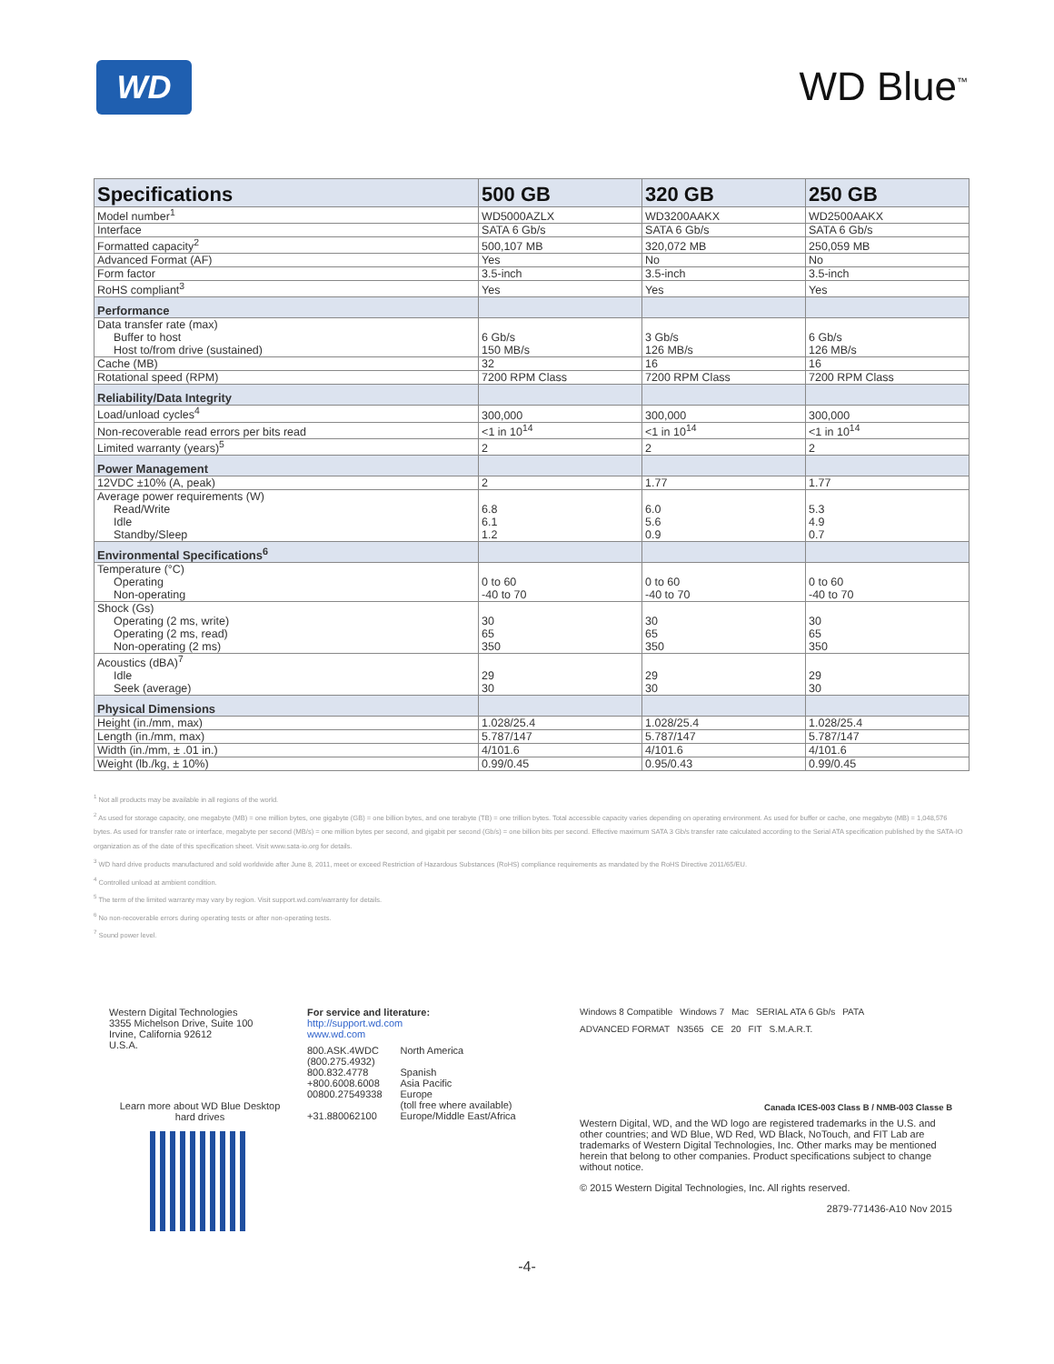WD
WD Blue<sup>™</sup>
| Specifications | 500 GB | 320 GB | 250 GB |
| --- | --- | --- | --- |
| Model number<sup>1</sup> | WD5000AZLX | WD3200AAKX | WD2500AAKX |
| Interface | SATA 6 Gb/s | SATA 6 Gb/s | SATA 6 Gb/s |
| Formatted capacity<sup>2</sup> | 500,107 MB | 320,072 MB | 250,059 MB |
| Advanced Format (AF) | Yes | No | No |
| Form factor | 3.5-inch | 3.5-inch | 3.5-inch |
| RoHS compliant<sup>3</sup> | Yes | Yes | Yes |
| Performance | | | |
| Data transfer rate (max) Buffer to host Host to/from drive (sustained) | 6 Gb/s 150 MB/s | 3 Gb/s 126 MB/s | 6 Gb/s 126 MB/s |
| Cache (MB) | 32 | 16 | 16 |
| Rotational speed (RPM) | 7200 RPM Class | 7200 RPM Class | 7200 RPM Class |
| Reliability/Data Integrity | | | |
| Load/unload cycles<sup>4</sup> | 300,000 | 300,000 | 300,000 |
| Non-recoverable read errors per bits read | <1 in 10<sup>14</sup> | <1 in 10<sup>14</sup> | <1 in 10<sup>14</sup> |
| Limited warranty (years)<sup>5</sup> | 2 | 2 | 2 |
| Power Management | | | |
| 12VDC ±10% (A, peak) | 2 | 1.77 | 1.77 |
| Average power requirements (W) Read/Write Idle Standby/Sleep | 6.8 6.1 1.2 | 6.0 5.6 0.9 | 5.3 4.9 0.7 |
| Environmental Specifications<sup>6</sup> | | | |
| Temperature (°C) Operating Non-operating | 0 to 60 -40 to 70 | 0 to 60 -40 to 70 | 0 to 60 -40 to 70 |
| Shock (Gs) Operating (2 ms, write) Operating (2 ms, read) Non-operating (2 ms) | 30 65 350 | 30 65 350 | 30 65 350 |
| Acoustics (dBA)<sup>7</sup> Idle Seek (average) | 29 30 | 29 30 | 29 30 |
| Physical Dimensions | | | |
| Height (in./mm, max) | 1.028/25.4 | 1.028/25.4 | 1.028/25.4 |
| Length (in./mm, max) | 5.787/147 | 5.787/147 | 5.787/147 |
| Width (in./mm, ± .01 in.) | 4/101.6 | 4/101.6 | 4/101.6 |
| Weight (lb./kg, ± 10%) | 0.99/0.45 | 0.95/0.43 | 0.99/0.45 |
<sup>1</sup> Not all products may be available in all regions of the world.
<sup>2</sup> As used for storage capacity, one megabyte (MB) = one million bytes, one gigabyte (GB) = one billion bytes, and one terabyte (TB) = one trillion bytes. Total accessible capacity varies depending on operating environment. As used for buffer or cache, one megabyte (MB) = 1,048,576 bytes. As used for transfer rate or interface, megabyte per second (MB/s) = one million bytes per second, and gigabit per second (Gb/s) = one billion bits per second. Effective maximum SATA 3 Gb/s transfer rate calculated according to the Serial ATA specification published by the SATA-IO organization as of the date of this specification sheet. Visit www.sata-io.org for details.
<sup>3</sup> WD hard drive products manufactured and sold worldwide after June 8, 2011, meet or exceed Restriction of Hazardous Substances (RoHS) compliance requirements as mandated by the RoHS Directive 2011/65/EU.
<sup>4</sup> Controlled unload at ambient condition.
<sup>5</sup> The term of the limited warranty may vary by region. Visit support.wd.com/warranty for details.
<sup>6</sup> No non-recoverable errors during operating tests or after non-operating tests.
<sup>7</sup> Sound power level.
Western Digital Technologies
3355 Michelson Drive, Suite 100
Irvine, California 92612
U.S.A.
Learn more about WD Blue Desktop hard drives
For service and literature:
http://support.wd.com
www.wd.com
| 800.ASK.4WDC (800.275.4932) | North America |
| 800.832.4778 | Spanish |
| +800.6008.6008 | Asia Pacific |
| 00800.27549338 | Europe (toll free where available) |
| +31.880062100 | Europe/Middle East/Africa |
Windows 8 Compatible Windows 7 Mac SERIAL ATA 6 Gb/s PATA ADVANCED FORMAT N3565 CE 20 FIT S.M.A.R.T.
Canada ICES-003 Class B / NMB-003 Classe B
Western Digital, WD, and the WD logo are registered trademarks in the U.S. and other countries; and WD Blue, WD Red, WD Black, NoTouch, and FIT Lab are trademarks of Western Digital Technologies, Inc. Other marks may be mentioned herein that belong to other companies. Product specifications subject to change without notice.
© 2015 Western Digital Technologies, Inc. All rights reserved.
2879-771436-A10 Nov 2015
-4-